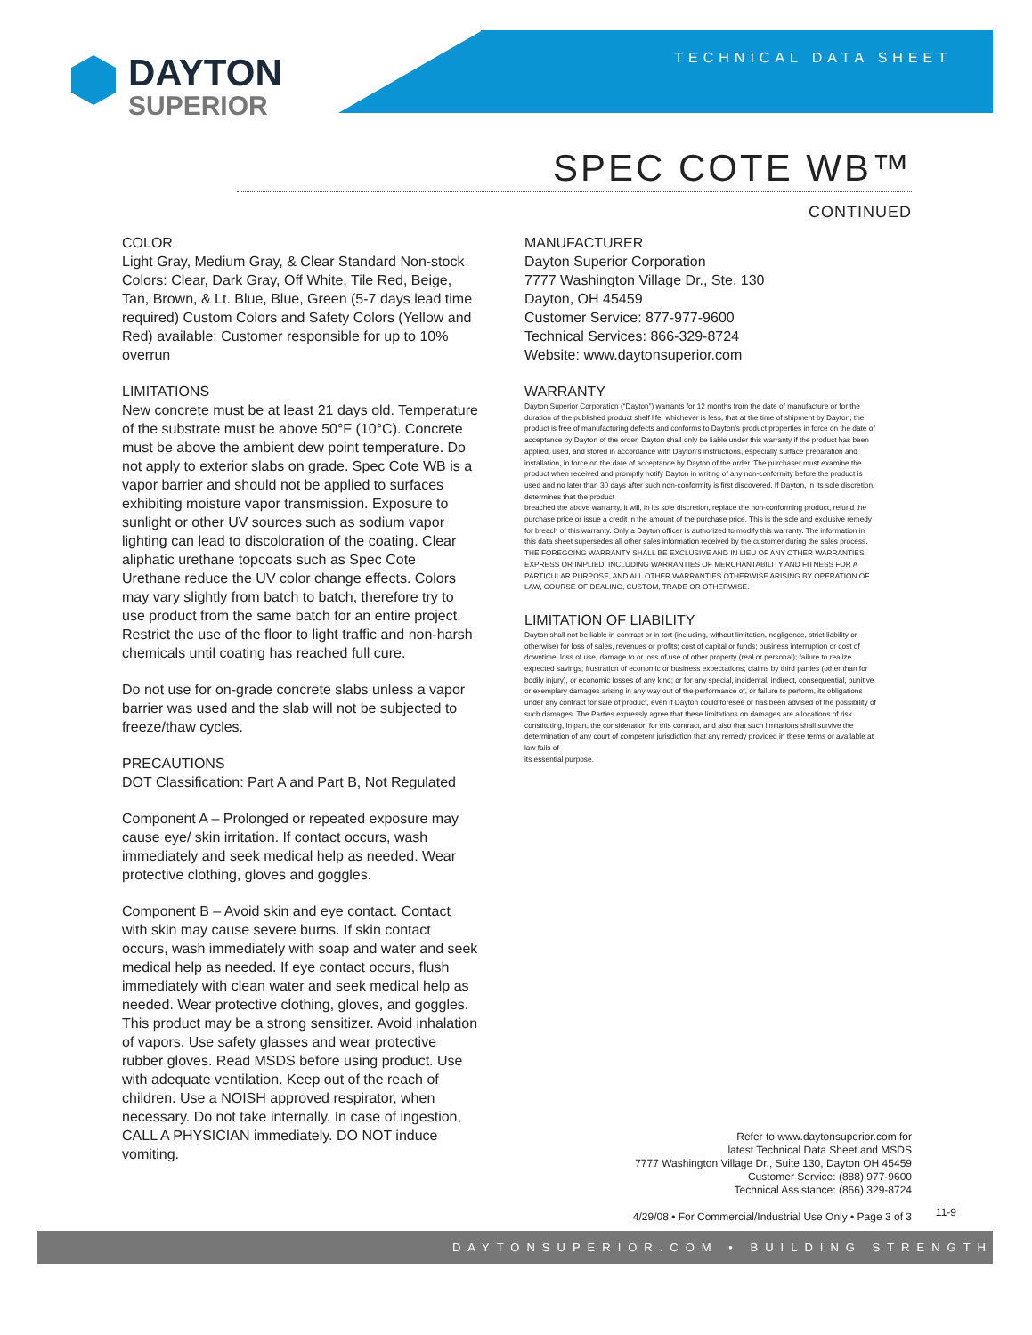TECHNICAL DATA SHEET
DAYTON
SUPERIOR
SPEC COTE WB™
CONTINUED
COLOR
Light Gray, Medium Gray, & Clear Standard Non-stock Colors: Clear, Dark Gray, Off White, Tile Red, Beige, Tan, Brown, & Lt. Blue, Blue, Green (5-7 days lead time required) Custom Colors and Safety Colors (Yellow and Red) available: Customer responsible for up to 10% overrun
LIMITATIONS
New concrete must be at least 21 days old. Temperature of the substrate must be above 50°F (10°C). Concrete must be above the ambient dew point temperature. Do not apply to exterior slabs on grade. Spec Cote WB is a vapor barrier and should not be applied to surfaces exhibiting moisture vapor transmission. Exposure to sunlight or other UV sources such as sodium vapor lighting can lead to discoloration of the coating. Clear aliphatic urethane topcoats such as Spec Cote Urethane reduce the UV color change effects. Colors may vary slightly from batch to batch, therefore try to use product from the same batch for an entire project. Restrict the use of the floor to light traffic and non-harsh chemicals until coating has reached full cure.
Do not use for on-grade concrete slabs unless a vapor barrier was used and the slab will not be subjected to freeze/thaw cycles.
PRECAUTIONS
DOT Classification: Part A and Part B, Not Regulated
Component A – Prolonged or repeated exposure may cause eye/ skin irritation. If contact occurs, wash immediately and seek medical help as needed. Wear protective clothing, gloves and goggles.
Component B – Avoid skin and eye contact. Contact with skin may cause severe burns. If skin contact occurs, wash immediately with soap and water and seek medical help as needed. If eye contact occurs, flush immediately with clean water and seek medical help as needed. Wear protective clothing, gloves, and goggles. This product may be a strong sensitizer. Avoid inhalation of vapors. Use safety glasses and wear protective rubber gloves. Read MSDS before using product. Use with adequate ventilation. Keep out of the reach of children. Use a NOISH approved respirator, when necessary. Do not take internally. In case of ingestion, CALL A PHYSICIAN immediately. DO NOT induce vomiting.
MANUFACTURER
Dayton Superior Corporation
7777 Washington Village Dr., Ste. 130
Dayton, OH 45459
Customer Service: 877-977-9600
Technical Services: 866-329-8724
Website: www.daytonsuperior.com
WARRANTY
Dayton Superior Corporation (“Dayton”) warrants for 12 months from the date of manufacture or for the duration of the published product shelf life, whichever is less, that at the time of shipment by Dayton, the product is free of manufacturing defects and conforms to Dayton’s product properties in force on the date of acceptance by Dayton of the order. Dayton shall only be liable under this warranty if the product has been applied, used, and stored in accordance with Dayton’s instructions, especially surface preparation and installation, in force on the date of acceptance by Dayton of the order. The purchaser must examine the product when received and promptly notify Dayton in writing of any non-conformity before the product is used and no later than 30 days after such non-conformity is first discovered. If Dayton, in its sole discretion, determines that the product
breached the above warranty, it will, in its sole discretion, replace the non-conforming product, refund the purchase price or issue a credit in the amount of the purchase price. This is the sole and exclusive remedy for breach of this warranty. Only a Dayton officer is authorized to modify this warranty. The information in this data sheet supersedes all other sales information received by the customer during the sales process. THE FOREGOING WARRANTY SHALL BE EXCLUSIVE AND IN LIEU OF ANY OTHER WARRANTIES, EXPRESS OR IMPLIED, INCLUDING WARRANTIES OF MERCHANTABILITY AND FITNESS FOR A PARTICULAR PURPOSE, AND ALL OTHER WARRANTIES OTHERWISE ARISING BY OPERATION OF LAW, COURSE OF DEALING, CUSTOM, TRADE OR OTHERWISE.
LIMITATION OF LIABILITY
Dayton shall not be liable in contract or in tort (including, without limitation, negligence, strict liability or otherwise) for loss of sales, revenues or profits; cost of capital or funds; business interruption or cost of downtime, loss of use, damage to or loss of use of other property (real or personal); failure to realize expected savings; frustration of economic or business expectations; claims by third parties (other than for bodily injury), or economic losses of any kind; or for any special, incidental, indirect, consequential, punitive or exemplary damages arising in any way out of the performance of, or failure to perform, its obligations under any contract for sale of product, even if Dayton could foresee or has been advised of the possibility of such damages. The Parties expressly agree that these limitations on damages are allocations of risk constituting, in part, the consideration for this contract, and also that such limitations shall survive the determination of any court of competent jurisdiction that any remedy provided in these terms or available at law fails of
its essential purpose.
Refer to www.daytonsuperior.com for
latest Technical Data Sheet and MSDS
7777 Washington Village Dr., Suite 130, Dayton OH 45459
Customer Service: (888) 977-9600
Technical Assistance: (866) 329-8724
4/29/08 • For Commercial/Industrial Use Only • Page 3 of 3
11-9
DAYTONSUPERIOR.COM • BUILDING STRENGTH